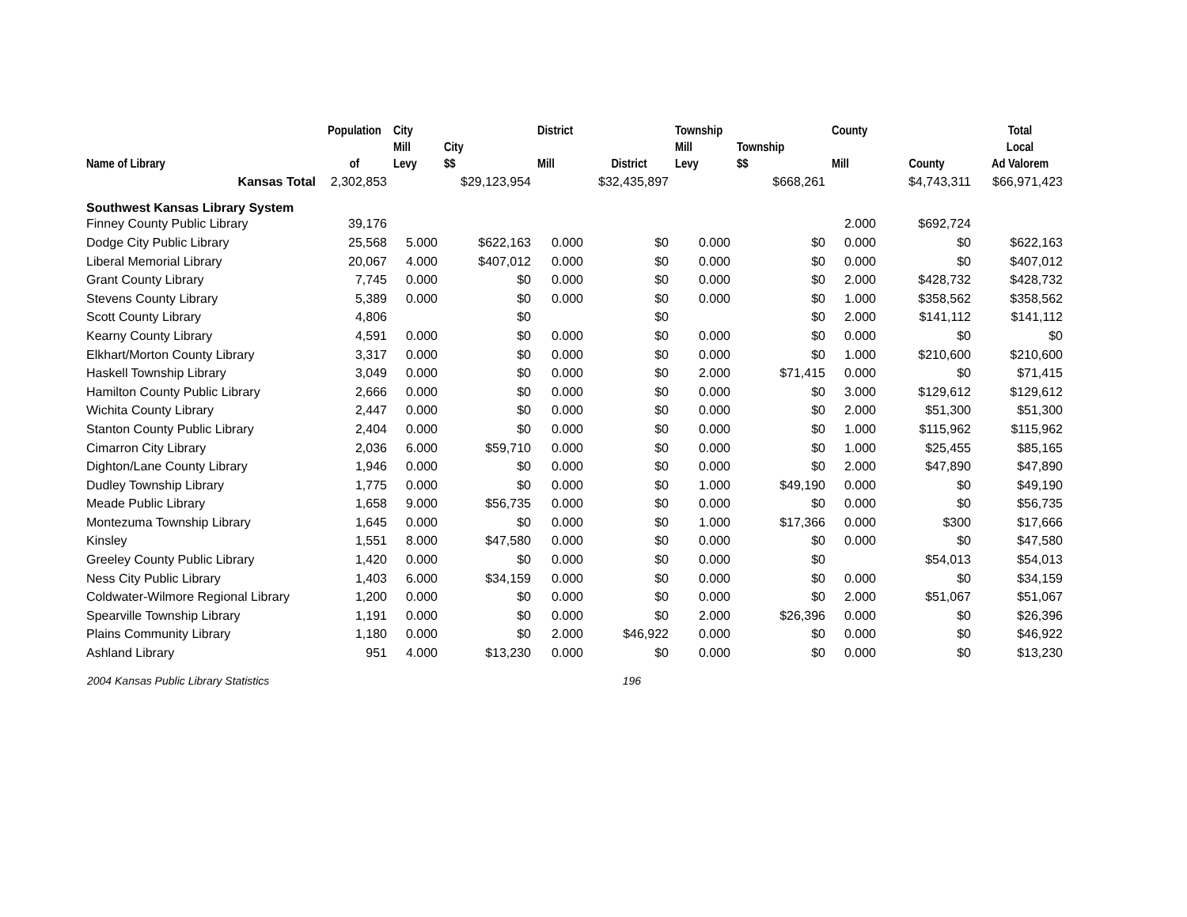| Name of Library | Population of | City Mill Levy | City $$ | District Mill | District | Township Mill Levy | Township $$ | County Mill | County | Total Local Ad Valorem |
| --- | --- | --- | --- | --- | --- | --- | --- | --- | --- | --- |
| Kansas Total | 2,302,853 | | $29,123,954 | | $32,435,897 | | $668,261 | | $4,743,311 | $66,971,423 |
| Southwest Kansas Library System | | | | | | | | | | |
| Finney County Public Library | 39,176 | | | | | | | 2.000 | $692,724 | |
| Dodge City Public Library | 25,568 | 5.000 | $622,163 | 0.000 | $0 | 0.000 | $0 | 0.000 | $0 | $622,163 |
| Liberal Memorial Library | 20,067 | 4.000 | $407,012 | 0.000 | $0 | 0.000 | $0 | 0.000 | $0 | $407,012 |
| Grant County Library | 7,745 | 0.000 | $0 | 0.000 | $0 | 0.000 | $0 | 2.000 | $428,732 | $428,732 |
| Stevens County Library | 5,389 | 0.000 | $0 | 0.000 | $0 | 0.000 | $0 | 1.000 | $358,562 | $358,562 |
| Scott County Library | 4,806 | | $0 | | $0 | | $0 | 2.000 | $141,112 | $141,112 |
| Kearny County Library | 4,591 | 0.000 | $0 | 0.000 | $0 | 0.000 | $0 | 0.000 | $0 | $0 |
| Elkhart/Morton County Library | 3,317 | 0.000 | $0 | 0.000 | $0 | 0.000 | $0 | 1.000 | $210,600 | $210,600 |
| Haskell Township Library | 3,049 | 0.000 | $0 | 0.000 | $0 | 2.000 | $71,415 | 0.000 | $0 | $71,415 |
| Hamilton County Public Library | 2,666 | 0.000 | $0 | 0.000 | $0 | 0.000 | $0 | 3.000 | $129,612 | $129,612 |
| Wichita County Library | 2,447 | 0.000 | $0 | 0.000 | $0 | 0.000 | $0 | 2.000 | $51,300 | $51,300 |
| Stanton County Public Library | 2,404 | 0.000 | $0 | 0.000 | $0 | 0.000 | $0 | 1.000 | $115,962 | $115,962 |
| Cimarron City Library | 2,036 | 6.000 | $59,710 | 0.000 | $0 | 0.000 | $0 | 1.000 | $25,455 | $85,165 |
| Dighton/Lane County Library | 1,946 | 0.000 | $0 | 0.000 | $0 | 0.000 | $0 | 2.000 | $47,890 | $47,890 |
| Dudley Township Library | 1,775 | 0.000 | $0 | 0.000 | $0 | 1.000 | $49,190 | 0.000 | $0 | $49,190 |
| Meade Public Library | 1,658 | 9.000 | $56,735 | 0.000 | $0 | 0.000 | $0 | 0.000 | $0 | $56,735 |
| Montezuma Township Library | 1,645 | 0.000 | $0 | 0.000 | $0 | 1.000 | $17,366 | 0.000 | $300 | $17,666 |
| Kinsley | 1,551 | 8.000 | $47,580 | 0.000 | $0 | 0.000 | $0 | 0.000 | $0 | $47,580 |
| Greeley County Public Library | 1,420 | 0.000 | $0 | 0.000 | $0 | 0.000 | $0 | | $54,013 | $54,013 |
| Ness City Public Library | 1,403 | 6.000 | $34,159 | 0.000 | $0 | 0.000 | $0 | 0.000 | $0 | $34,159 |
| Coldwater-Wilmore Regional Library | 1,200 | 0.000 | $0 | 0.000 | $0 | 0.000 | $0 | 2.000 | $51,067 | $51,067 |
| Spearville Township Library | 1,191 | 0.000 | $0 | 0.000 | $0 | 2.000 | $26,396 | 0.000 | $0 | $26,396 |
| Plains Community Library | 1,180 | 0.000 | $0 | 2.000 | $46,922 | 0.000 | $0 | 0.000 | $0 | $46,922 |
| Ashland Library | 951 | 4.000 | $13,230 | 0.000 | $0 | 0.000 | $0 | 0.000 | $0 | $13,230 |
2004 Kansas Public Library Statistics 196